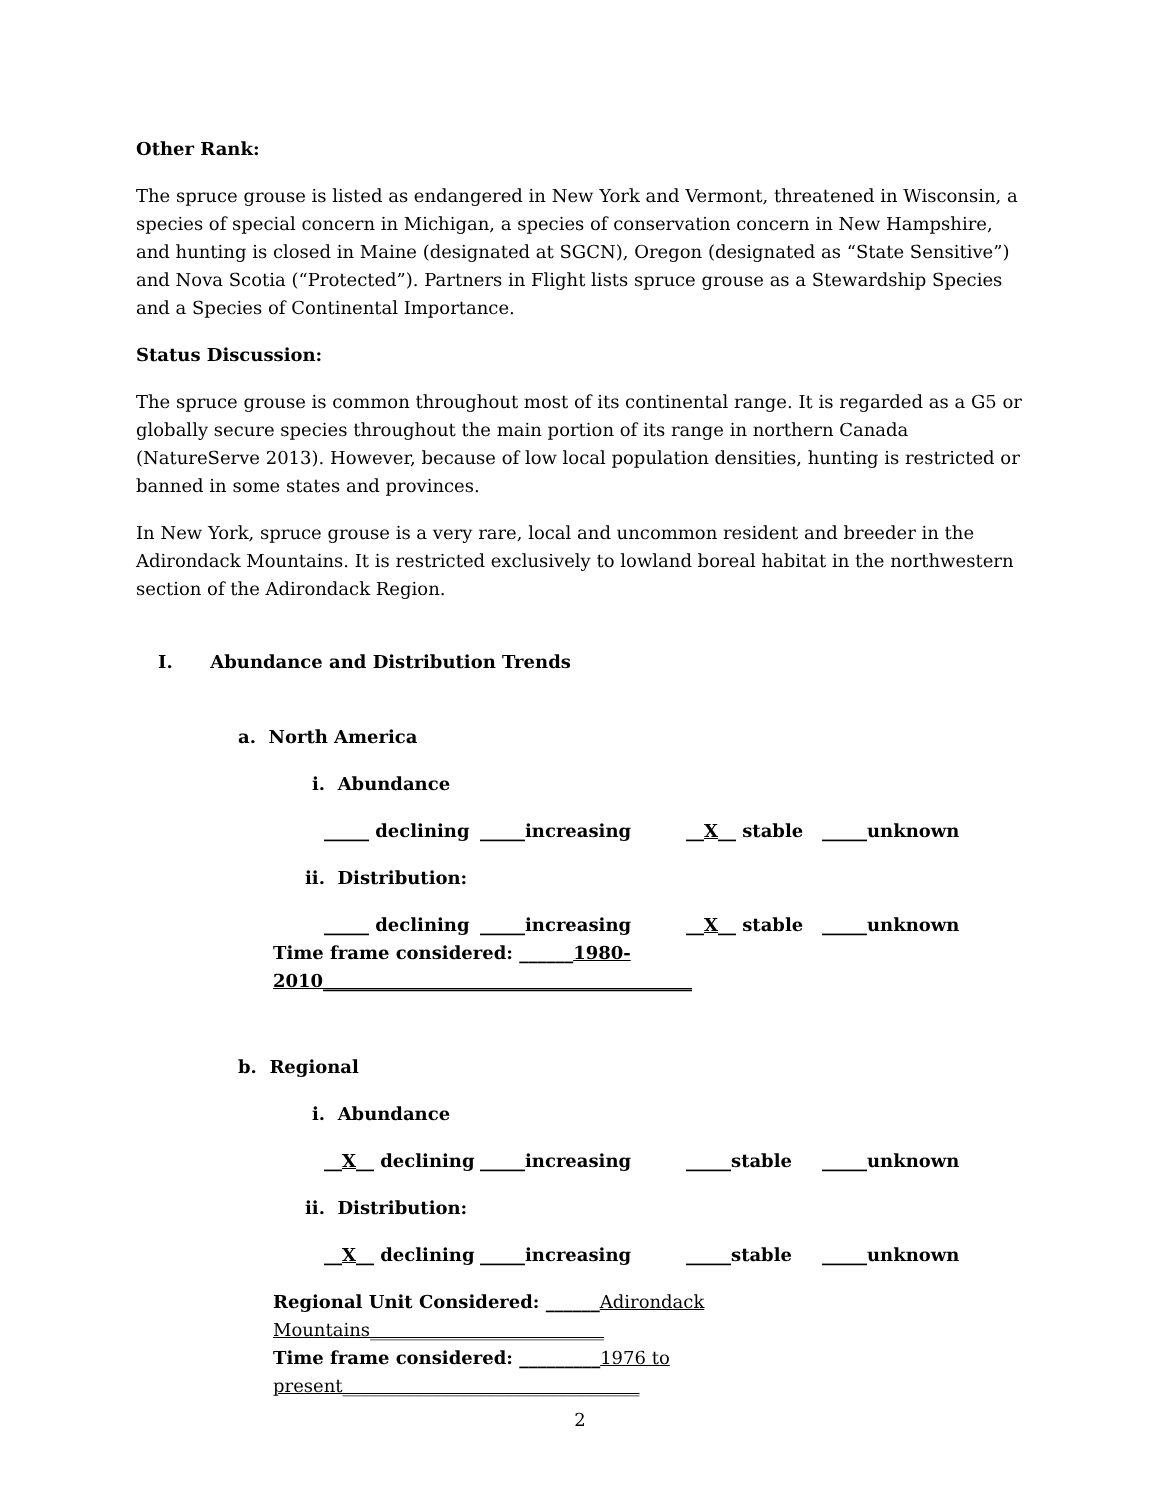Other Rank:
The spruce grouse is listed as endangered in New York and Vermont, threatened in Wisconsin, a species of special concern in Michigan, a species of conservation concern in New Hampshire, and hunting is closed in Maine (designated at SGCN), Oregon (designated as “State Sensitive”) and Nova Scotia (“Protected”). Partners in Flight lists spruce grouse as a Stewardship Species and a Species of Continental Importance.
Status Discussion:
The spruce grouse is common throughout most of its continental range. It is regarded as a G5 or globally secure species throughout the main portion of its range in northern Canada (NatureServe 2013). However, because of low local population densities, hunting is restricted or banned in some states and provinces.
In New York, spruce grouse is a very rare, local and uncommon resident and breeder in the Adirondack Mountains. It is restricted exclusively to lowland boreal habitat in the northwestern section of the Adirondack Region.
I. Abundance and Distribution Trends
a. North America
i. Abundance
_____ declining _____increasing __X__ stable _____unknown
ii. Distribution:
_____ declining _____increasing __X__ stable _____unknown
Time frame considered: ______1980-2010_________________________________________
b. Regional
i. Abundance
__X__ declining _____increasing _____stable _____unknown
ii. Distribution:
__X__ declining _____increasing _____stable _____unknown
Regional Unit Considered: ______Adirondack Mountains__________________________
Time frame considered: _________1976 to present_________________________________
2